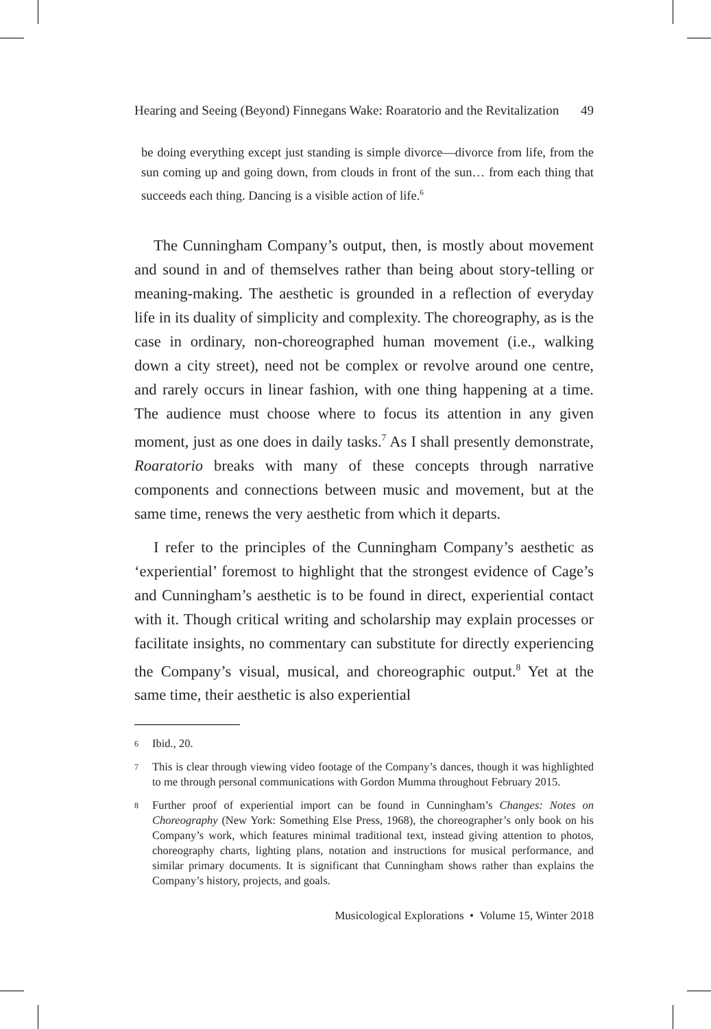Hearing and Seeing (Beyond) Finnegans Wake: Roaratorio and the Revitalization 49
be doing everything except just standing is simple divorce—divorce from life, from the sun coming up and going down, from clouds in front of the sun… from each thing that succeeds each thing. Dancing is a visible action of life.<sup>6</sup>
The Cunningham Company’s output, then, is mostly about movement and sound in and of themselves rather than being about story-telling or meaning-making. The aesthetic is grounded in a reflection of everyday life in its duality of simplicity and complexity. The choreography, as is the case in ordinary, non-choreographed human movement (i.e., walking down a city street), need not be complex or revolve around one centre, and rarely occurs in linear fashion, with one thing happening at a time. The audience must choose where to focus its attention in any given moment, just as one does in daily tasks.<sup>7</sup> As I shall presently demonstrate, Roaratorio breaks with many of these concepts through narrative components and connections between music and movement, but at the same time, renews the very aesthetic from which it departs.
I refer to the principles of the Cunningham Company’s aesthetic as ‘experiential’ foremost to highlight that the strongest evidence of Cage’s and Cunningham’s aesthetic is to be found in direct, experiential contact with it. Though critical writing and scholarship may explain processes or facilitate insights, no commentary can substitute for directly experiencing the Company’s visual, musical, and choreographic output.<sup>8</sup> Yet at the same time, their aesthetic is also experiential
6 Ibid., 20.
7 This is clear through viewing video footage of the Company’s dances, though it was highlighted to me through personal communications with Gordon Mumma throughout February 2015.
8 Further proof of experiential import can be found in Cunningham’s Changes: Notes on Choreography (New York: Something Else Press, 1968), the choreographer’s only book on his Company’s work, which features minimal traditional text, instead giving attention to photos, choreography charts, lighting plans, notation and instructions for musical performance, and similar primary documents. It is significant that Cunningham shows rather than explains the Company’s history, projects, and goals.
Musicological Explorations • Volume 15, Winter 2018